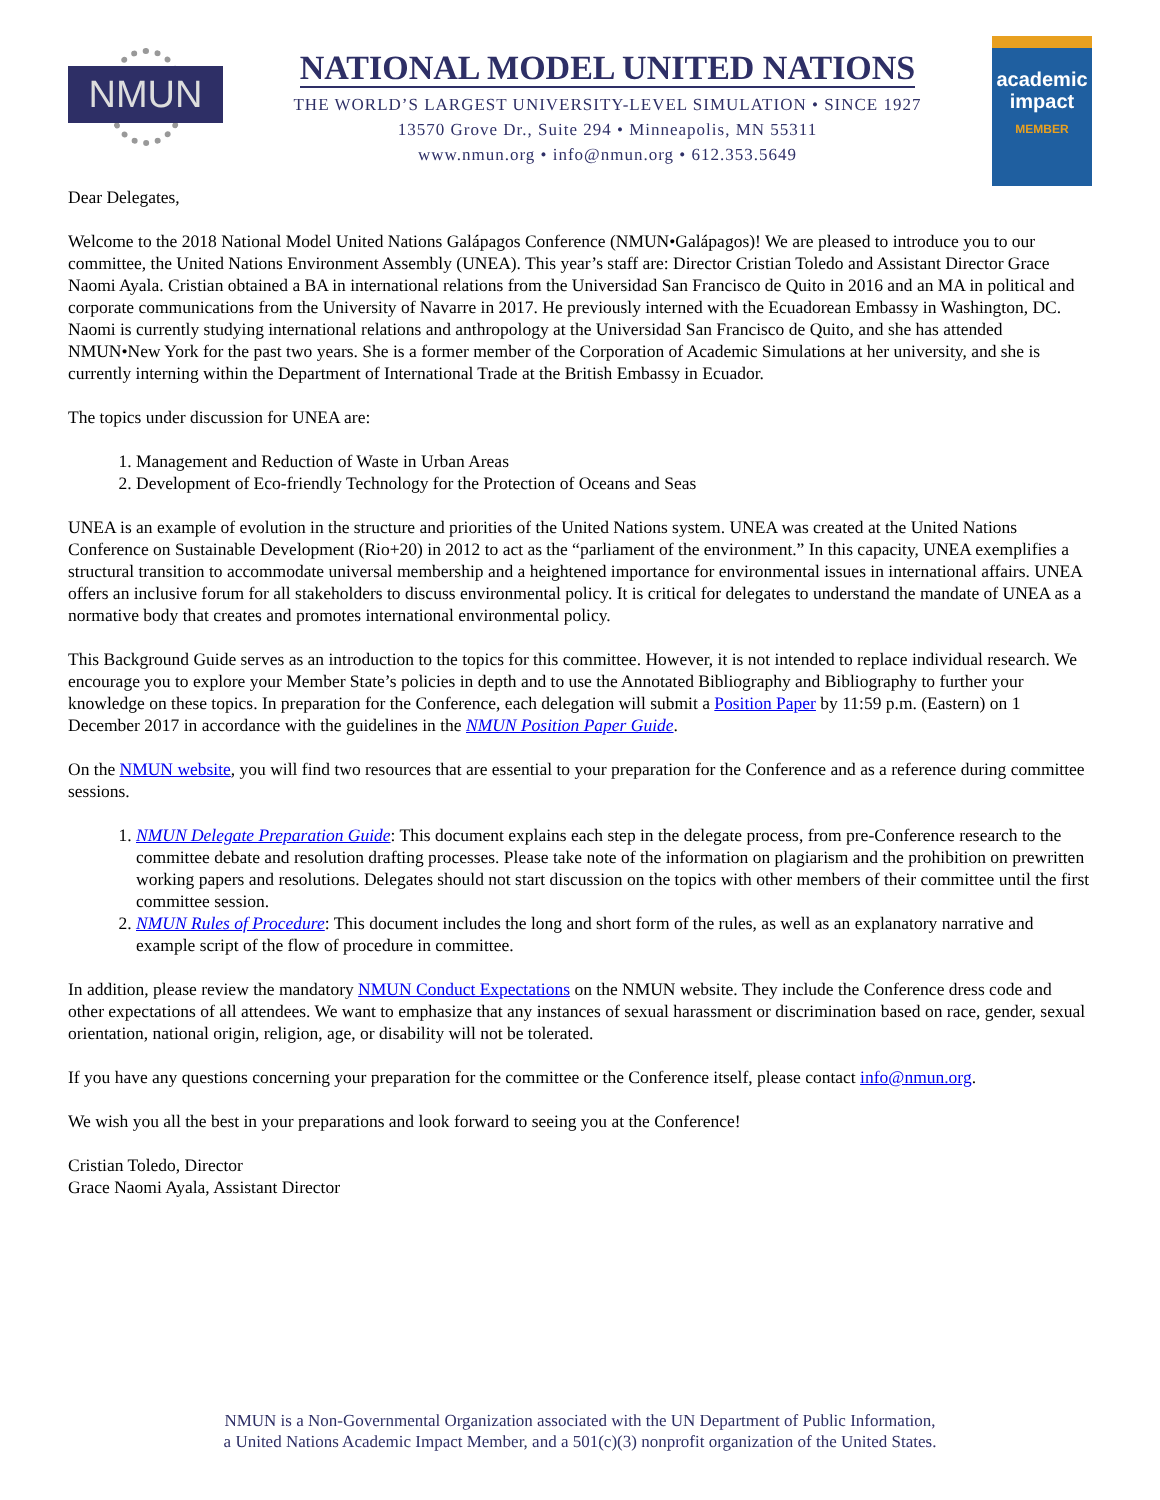NMUN
NATIONAL MODEL UNITED NATIONS
THE WORLD’S LARGEST UNIVERSITY-LEVEL SIMULATION • SINCE 1927
13570 Grove Dr., Suite 294 • Minneapolis, MN 55311
www.nmun.org • info@nmun.org • 612.353.5649
academic impact
MEMBER
Dear Delegates,
Welcome to the 2018 National Model United Nations Galápagos Conference (NMUN•Galápagos)! We are pleased to introduce you to our committee, the United Nations Environment Assembly (UNEA). This year’s staff are: Director Cristian Toledo and Assistant Director Grace Naomi Ayala. Cristian obtained a BA in international relations from the Universidad San Francisco de Quito in 2016 and an MA in political and corporate communications from the University of Navarre in 2017. He previously interned with the Ecuadorean Embassy in Washington, DC. Naomi is currently studying international relations and anthropology at the Universidad San Francisco de Quito, and she has attended NMUN•New York for the past two years. She is a former member of the Corporation of Academic Simulations at her university, and she is currently interning within the Department of International Trade at the British Embassy in Ecuador.
The topics under discussion for UNEA are:
1. Management and Reduction of Waste in Urban Areas
2. Development of Eco-friendly Technology for the Protection of Oceans and Seas
UNEA is an example of evolution in the structure and priorities of the United Nations system. UNEA was created at the United Nations Conference on Sustainable Development (Rio+20) in 2012 to act as the “parliament of the environment.” In this capacity, UNEA exemplifies a structural transition to accommodate universal membership and a heightened importance for environmental issues in international affairs. UNEA offers an inclusive forum for all stakeholders to discuss environmental policy. It is critical for delegates to understand the mandate of UNEA as a normative body that creates and promotes international environmental policy.
This Background Guide serves as an introduction to the topics for this committee. However, it is not intended to replace individual research. We encourage you to explore your Member State’s policies in depth and to use the Annotated Bibliography and Bibliography to further your knowledge on these topics. In preparation for the Conference, each delegation will submit a Position Paper by 11:59 p.m. (Eastern) on 1 December 2017 in accordance with the guidelines in the NMUN Position Paper Guide.
On the NMUN website, you will find two resources that are essential to your preparation for the Conference and as a reference during committee sessions.
1. NMUN Delegate Preparation Guide: This document explains each step in the delegate process, from pre-Conference research to the committee debate and resolution drafting processes. Please take note of the information on plagiarism and the prohibition on prewritten working papers and resolutions. Delegates should not start discussion on the topics with other members of their committee until the first committee session.
2. NMUN Rules of Procedure: This document includes the long and short form of the rules, as well as an explanatory narrative and example script of the flow of procedure in committee.
In addition, please review the mandatory NMUN Conduct Expectations on the NMUN website. They include the Conference dress code and other expectations of all attendees. We want to emphasize that any instances of sexual harassment or discrimination based on race, gender, sexual orientation, national origin, religion, age, or disability will not be tolerated.
If you have any questions concerning your preparation for the committee or the Conference itself, please contact info@nmun.org.
We wish you all the best in your preparations and look forward to seeing you at the Conference!
Cristian Toledo, Director
Grace Naomi Ayala, Assistant Director
NMUN is a Non-Governmental Organization associated with the UN Department of Public Information,
a United Nations Academic Impact Member, and a 501(c)(3) nonprofit organization of the United States.